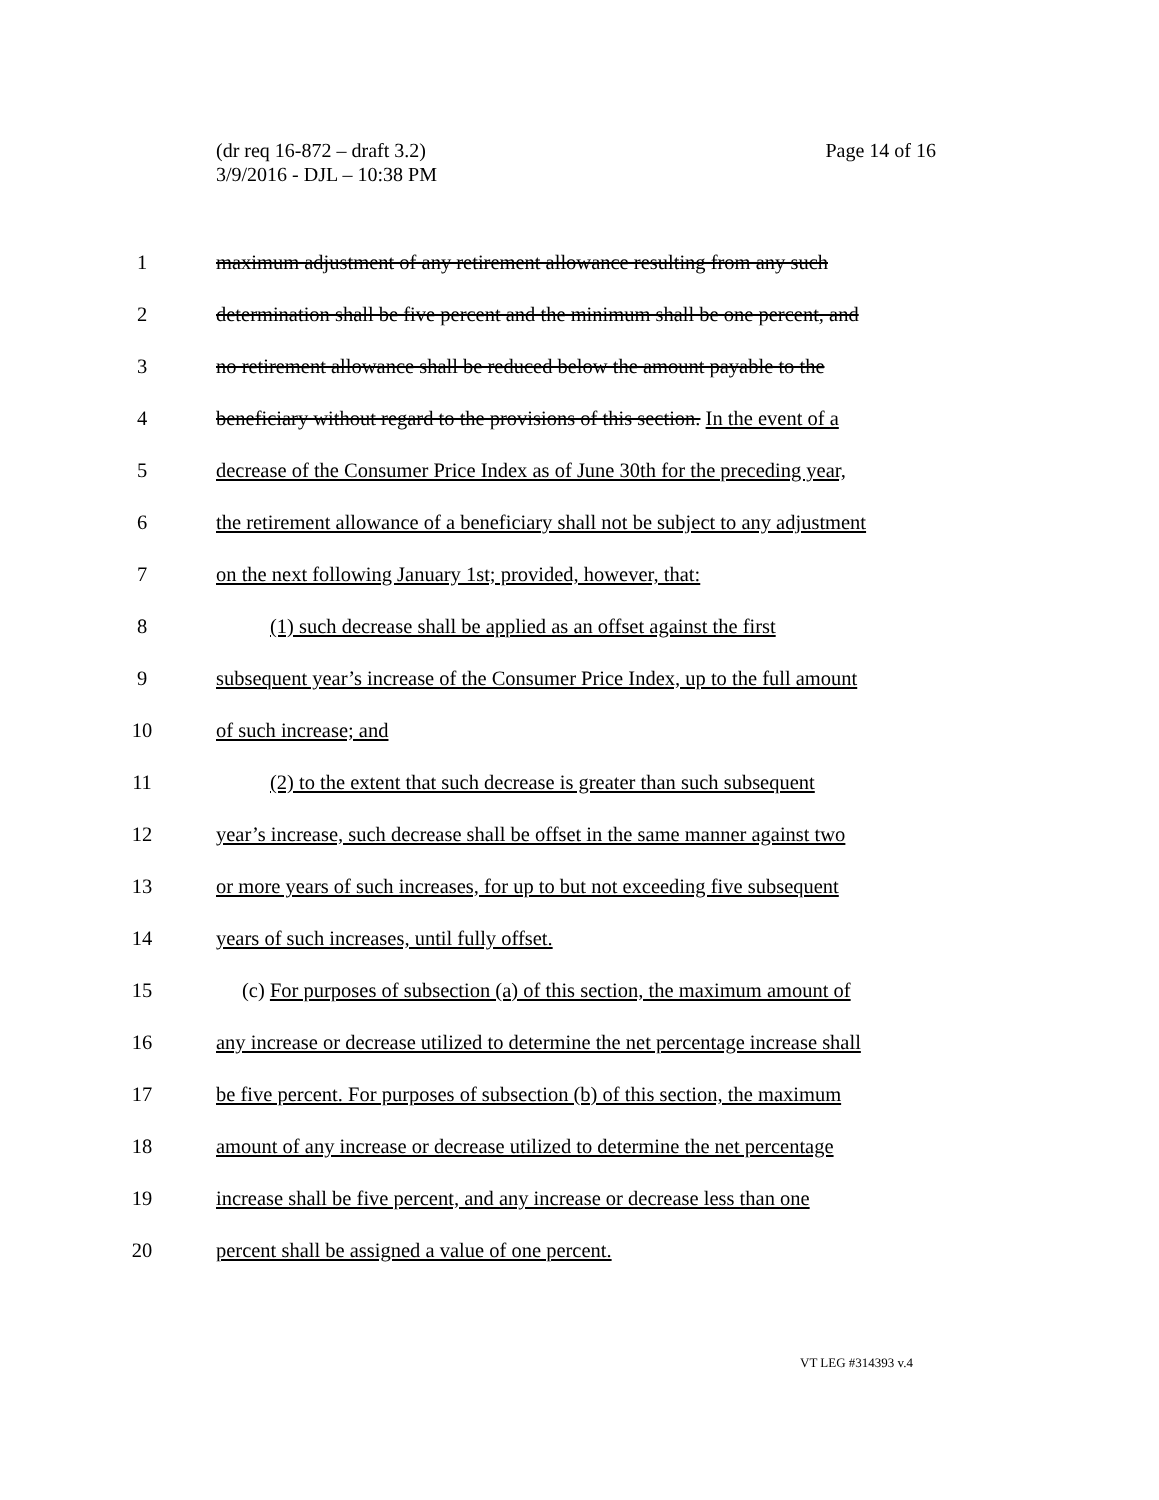(dr req 16-872 – draft 3.2)
3/9/2016 - DJL – 10:38 PM
Page 14 of 16
1 maximum adjustment of any retirement allowance resulting from any such
2 determination shall be five percent and the minimum shall be one percent, and
3 no retirement allowance shall be reduced below the amount payable to the
4 beneficiary without regard to the provisions of this section. In the event of a
5 decrease of the Consumer Price Index as of June 30th for the preceding year,
6 the retirement allowance of a beneficiary shall not be subject to any adjustment
7 on the next following January 1st; provided, however, that:
8 (1) such decrease shall be applied as an offset against the first
9 subsequent year’s increase of the Consumer Price Index, up to the full amount
10 of such increase; and
11 (2) to the extent that such decrease is greater than such subsequent
12 year’s increase, such decrease shall be offset in the same manner against two
13 or more years of such increases, for up to but not exceeding five subsequent
14 years of such increases, until fully offset.
15 (c) For purposes of subsection (a) of this section, the maximum amount of
16 any increase or decrease utilized to determine the net percentage increase shall
17 be five percent. For purposes of subsection (b) of this section, the maximum
18 amount of any increase or decrease utilized to determine the net percentage
19 increase shall be five percent, and any increase or decrease less than one
20 percent shall be assigned a value of one percent.
VT LEG #314393 v.4